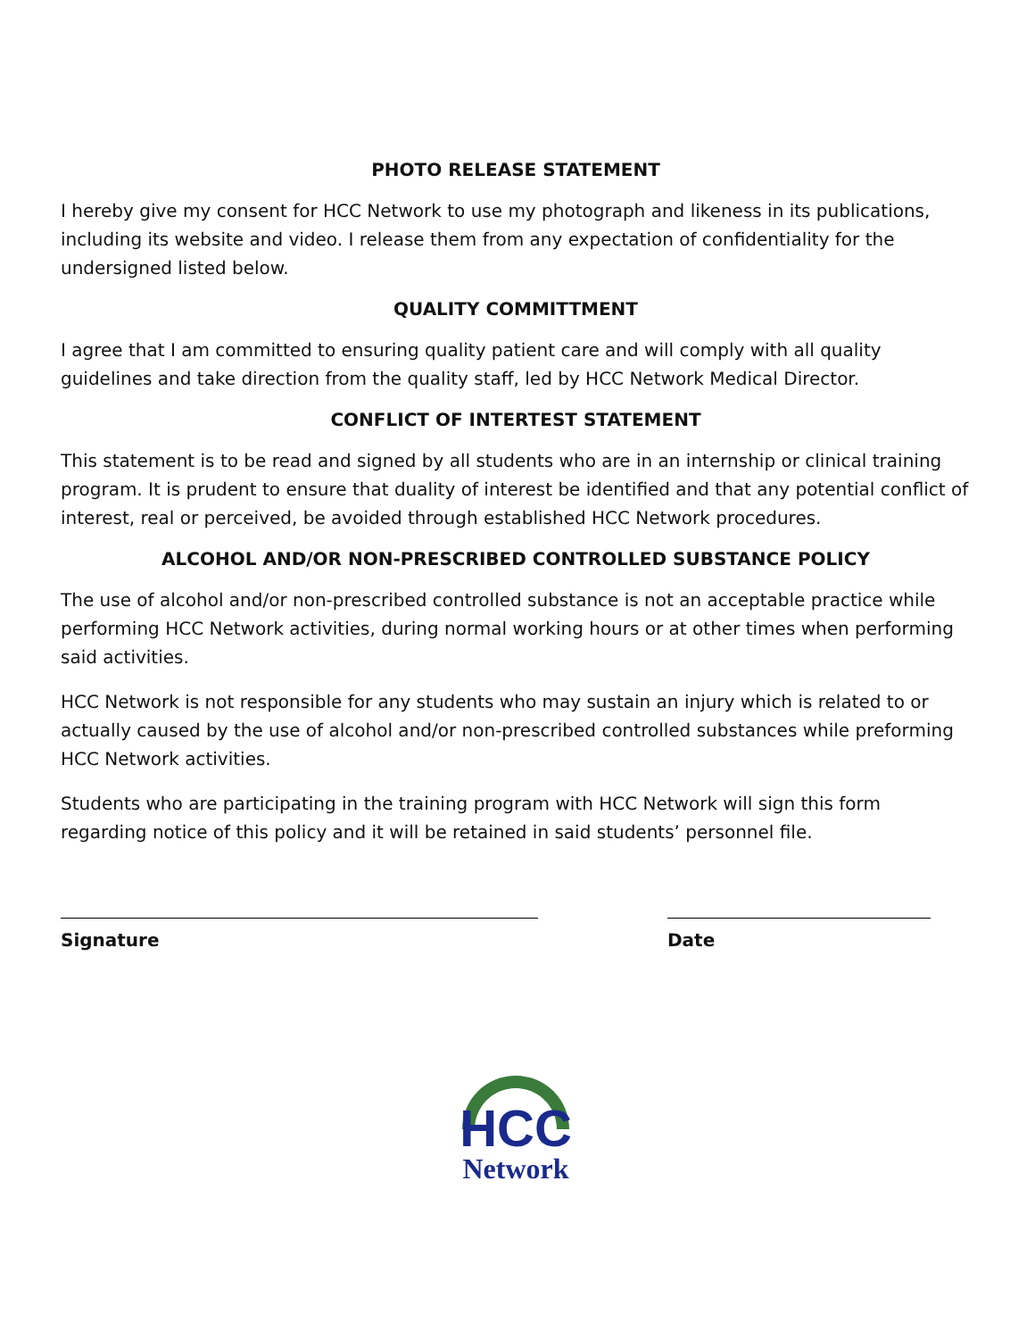PHOTO RELEASE STATEMENT
I hereby give my consent for HCC Network to use my photograph and likeness in its publications, including its website and video. I release them from any expectation of confidentiality for the undersigned listed below.
QUALITY COMMITTMENT
I agree that I am committed to ensuring quality patient care and will comply with all quality guidelines and take direction from the quality staff, led by HCC Network Medical Director.
CONFLICT OF INTERTEST STATEMENT
This statement is to be read and signed by all students who are in an internship or clinical training program. It is prudent to ensure that duality of interest be identified and that any potential conflict of interest, real or perceived, be avoided through established HCC Network procedures.
ALCOHOL AND/OR NON-PRESCRIBED CONTROLLED SUBSTANCE POLICY
The use of alcohol and/or non-prescribed controlled substance is not an acceptable practice while performing HCC Network activities, during normal working hours or at other times when performing said activities.
HCC Network is not responsible for any students who may sustain an injury which is related to or actually caused by the use of alcohol and/or non-prescribed controlled substances while preforming HCC Network activities.
Students who are participating in the training program with HCC Network will sign this form regarding notice of this policy and it will be retained in said students’ personnel file.
Signature Date
HCC
Network